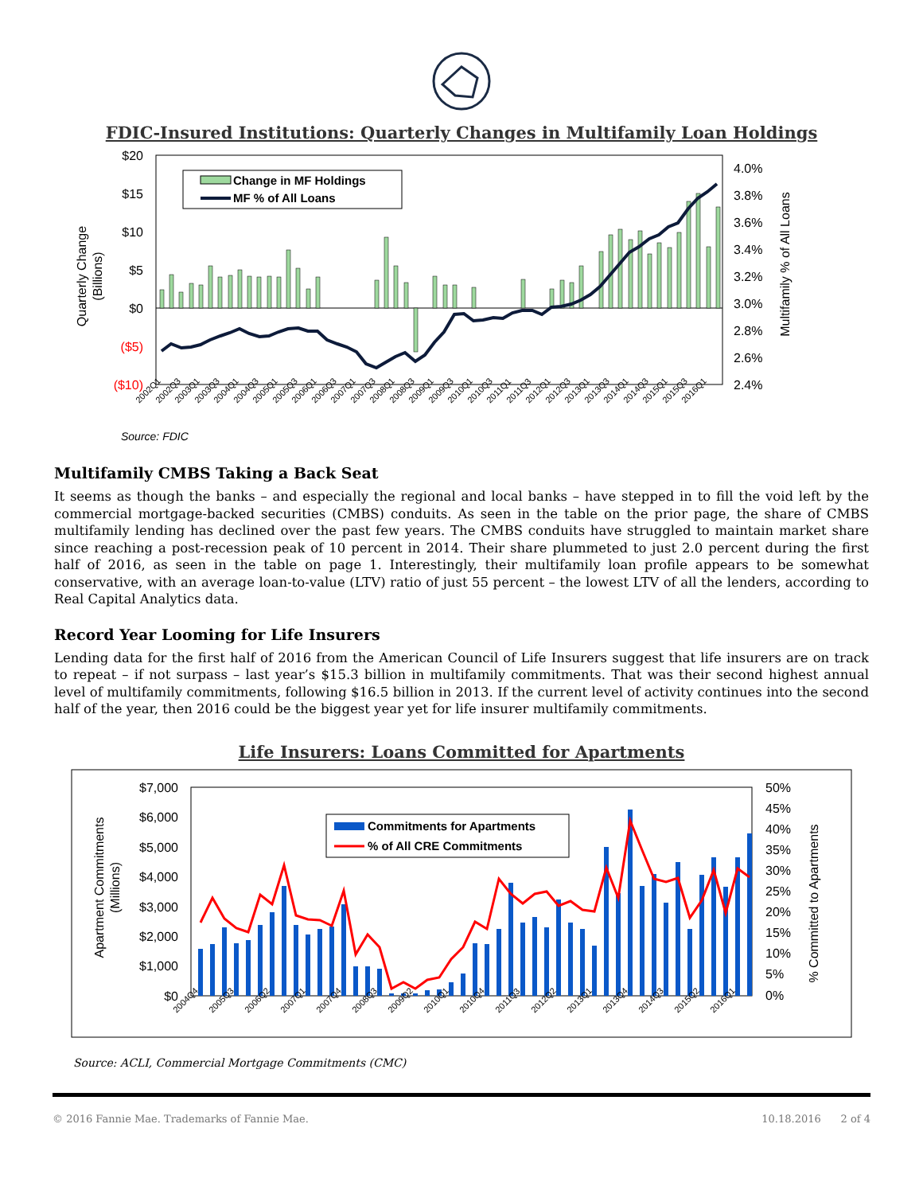FDIC-Insured Institutions: Quarterly Changes in Multifamily Loan Holdings
$20
$15
$10
$5
$0
($5)
($10)
4.0%
3.8%
3.6%
3.4%
3.2%
3.0%
2.8%
2.6%
2.4%
Quarterly Change
(Billions)
Multifamily % of All Loans
Change in MF Holdings
MF % of All Loans
2002Q1
2002Q3
2003Q1
2003Q3
2004Q1
2004Q3
2005Q1
2005Q3
2006Q1
2006Q3
2007Q1
2007Q3
2008Q1
2008Q3
2009Q1
2009Q3
2010Q1
2010Q3
2011Q1
2011Q3
2012Q1
2012Q3
2013Q1
2013Q3
2014Q1
2014Q3
2015Q1
2015Q3
2016Q1
Source: FDIC
Multifamily CMBS Taking a Back Seat
It seems as though the banks – and especially the regional and local banks – have stepped in to fill the void left by the commercial mortgage-backed securities (CMBS) conduits. As seen in the table on the prior page, the share of CMBS multifamily lending has declined over the past few years. The CMBS conduits have struggled to maintain market share since reaching a post-recession peak of 10 percent in 2014. Their share plummeted to just 2.0 percent during the first half of 2016, as seen in the table on page 1. Interestingly, their multifamily loan profile appears to be somewhat conservative, with an average loan-to-value (LTV) ratio of just 55 percent – the lowest LTV of all the lenders, according to Real Capital Analytics data.
Record Year Looming for Life Insurers
Lending data for the first half of 2016 from the American Council of Life Insurers suggest that life insurers are on track to repeat – if not surpass – last year’s $15.3 billion in multifamily commitments. That was their second highest annual level of multifamily commitments, following $16.5 billion in 2013. If the current level of activity continues into the second half of the year, then 2016 could be the biggest year yet for life insurer multifamily commitments.
Life Insurers: Loans Committed for Apartments
$7,000
$6,000
$5,000
$4,000
$3,000
$2,000
$1,000
$0
50%
45%
40%
35%
30%
25%
20%
15%
10%
5%
0%
Apartment Commitments
(Millions)
% Committed to Apartments
Commitments for Apartments
% of All CRE Commitments
2004Q4
2005Q3
2006Q2
2007Q1
2007Q4
2008Q3
2009Q2
2010Q1
2010Q4
2011Q3
2012Q2
2013Q1
2013Q4
2014Q3
2015Q2
2016Q1
Source: ACLI, Commercial Mortgage Commitments (CMC)
© 2016 Fannie Mae. Trademarks of Fannie Mae. 10.18.2016 2 of 4